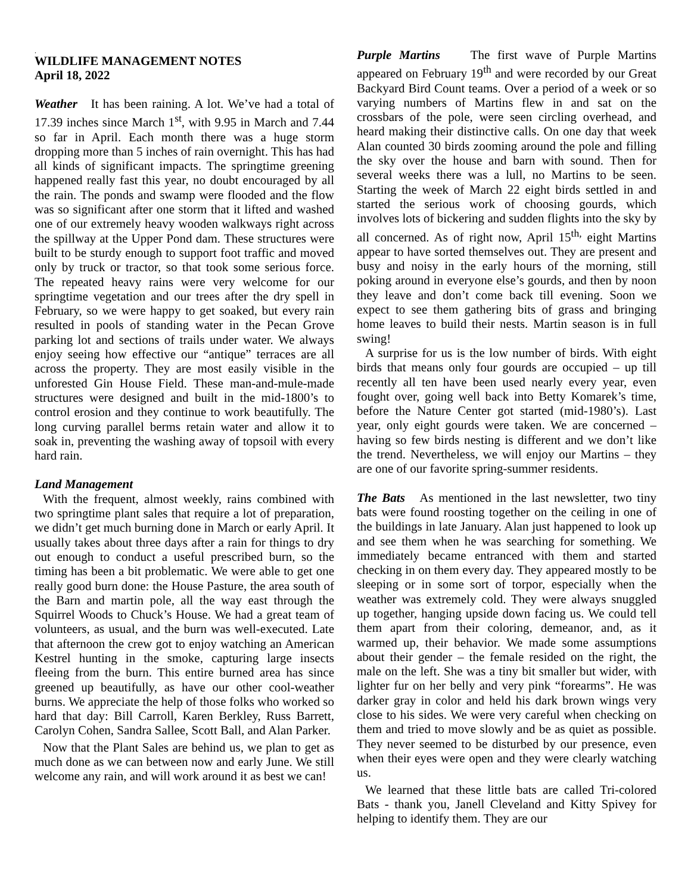.
WILDLIFE MANAGEMENT NOTES
April 18, 2022
Weather It has been raining. A lot. We’ve had a total of 17.39 inches since March 1<sup>st</sup>, with 9.95 in March and 7.44 so far in April. Each month there was a huge storm dropping more than 5 inches of rain overnight. This has had all kinds of significant impacts. The springtime greening happened really fast this year, no doubt encouraged by all the rain. The ponds and swamp were flooded and the flow was so significant after one storm that it lifted and washed one of our extremely heavy wooden walkways right across the spillway at the Upper Pond dam. These structures were built to be sturdy enough to support foot traffic and moved only by truck or tractor, so that took some serious force. The repeated heavy rains were very welcome for our springtime vegetation and our trees after the dry spell in February, so we were happy to get soaked, but every rain resulted in pools of standing water in the Pecan Grove parking lot and sections of trails under water. We always enjoy seeing how effective our “antique” terraces are all across the property. They are most easily visible in the unforested Gin House Field. These man-and-mule-made structures were designed and built in the mid-1800’s to control erosion and they continue to work beautifully. The long curving parallel berms retain water and allow it to soak in, preventing the washing away of topsoil with every hard rain.
Land Management
With the frequent, almost weekly, rains combined with two springtime plant sales that require a lot of preparation, we didn’t get much burning done in March or early April. It usually takes about three days after a rain for things to dry out enough to conduct a useful prescribed burn, so the timing has been a bit problematic. We were able to get one really good burn done: the House Pasture, the area south of the Barn and martin pole, all the way east through the Squirrel Woods to Chuck’s House. We had a great team of volunteers, as usual, and the burn was well-executed. Late that afternoon the crew got to enjoy watching an American Kestrel hunting in the smoke, capturing large insects fleeing from the burn. This entire burned area has since greened up beautifully, as have our other cool-weather burns. We appreciate the help of those folks who worked so hard that day: Bill Carroll, Karen Berkley, Russ Barrett, Carolyn Cohen, Sandra Sallee, Scott Ball, and Alan Parker.
Now that the Plant Sales are behind us, we plan to get as much done as we can between now and early June. We still welcome any rain, and will work around it as best we can!
Purple Martins The first wave of Purple Martins appeared on February 19<sup>th</sup> and were recorded by our Great Backyard Bird Count teams. Over a period of a week or so varying numbers of Martins flew in and sat on the crossbars of the pole, were seen circling overhead, and heard making their distinctive calls. On one day that week Alan counted 30 birds zooming around the pole and filling the sky over the house and barn with sound. Then for several weeks there was a lull, no Martins to be seen. Starting the week of March 22 eight birds settled in and started the serious work of choosing gourds, which involves lots of bickering and sudden flights into the sky by all concerned. As of right now, April 15<sup>th,</sup> eight Martins appear to have sorted themselves out. They are present and busy and noisy in the early hours of the morning, still poking around in everyone else’s gourds, and then by noon they leave and don’t come back till evening. Soon we expect to see them gathering bits of grass and bringing home leaves to build their nests. Martin season is in full swing!
A surprise for us is the low number of birds. With eight birds that means only four gourds are occupied – up till recently all ten have been used nearly every year, even fought over, going well back into Betty Komarek’s time, before the Nature Center got started (mid-1980’s). Last year, only eight gourds were taken. We are concerned – having so few birds nesting is different and we don’t like the trend. Nevertheless, we will enjoy our Martins – they are one of our favorite spring-summer residents.
The Bats As mentioned in the last newsletter, two tiny bats were found roosting together on the ceiling in one of the buildings in late January. Alan just happened to look up and see them when he was searching for something. We immediately became entranced with them and started checking in on them every day. They appeared mostly to be sleeping or in some sort of torpor, especially when the weather was extremely cold. They were always snuggled up together, hanging upside down facing us. We could tell them apart from their coloring, demeanor, and, as it warmed up, their behavior. We made some assumptions about their gender – the female resided on the right, the male on the left. She was a tiny bit smaller but wider, with lighter fur on her belly and very pink “forearms”. He was darker gray in color and held his dark brown wings very close to his sides. We were very careful when checking on them and tried to move slowly and be as quiet as possible. They never seemed to be disturbed by our presence, even when their eyes were open and they were clearly watching us.
We learned that these little bats are called Tri-colored Bats - thank you, Janell Cleveland and Kitty Spivey for helping to identify them. They are our